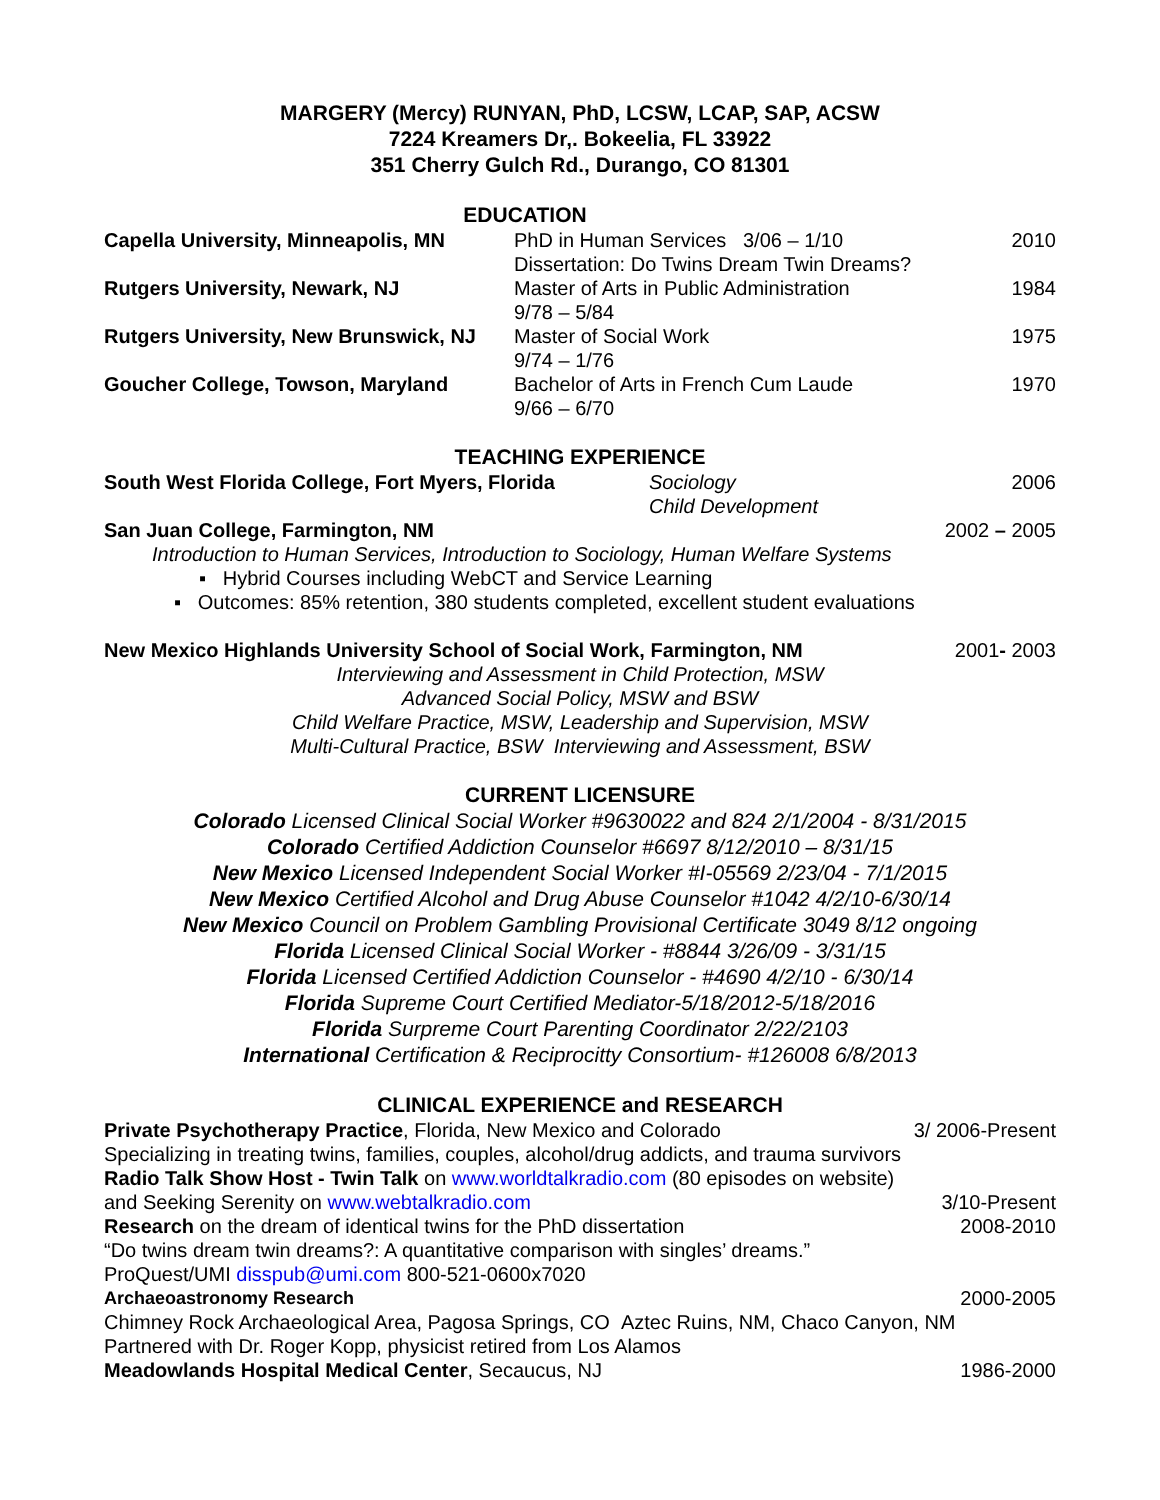MARGERY (Mercy) RUNYAN, PhD, LCSW, LCAP, SAP, ACSW
7224 Kreamers Dr,. Bokeelia, FL 33922
351 Cherry Gulch Rd., Durango, CO 81301
EDUCATION
Capella University, Minneapolis, MN
PhD in Human Services 3/06 – 1/10
Dissertation: Do Twins Dream Twin Dreams?
2010
Rutgers University, Newark, NJ Master of Arts in Public Administration
9/78 – 5/84
1984
Rutgers University, New Brunswick, NJ
Master of Social Work
9/74 – 1/76
1975
Goucher College, Towson, Maryland Bachelor of Arts in French Cum Laude
9/66 – 6/70
1970
TEACHING EXPERIENCE
South West Florida College, Fort Myers, Florida
Sociology
Child Development
2006
San Juan College, Farmington, NM
2002 – 2005
Introduction to Human Services, Introduction to Sociology, Human Welfare Systems
▪ Hybrid Courses including WebCT and Service Learning
▪ Outcomes: 85% retention, 380 students completed, excellent student evaluations
New Mexico Highlands University School of Social Work, Farmington, NM
2001- 2003
Interviewing and Assessment in Child Protection, MSW
Advanced Social Policy, MSW and BSW
Child Welfare Practice, MSW, Leadership and Supervision, MSW
Multi-Cultural Practice, BSW Interviewing and Assessment, BSW
CURRENT LICENSURE
Colorado Licensed Clinical Social Worker #9630022 and 824 2/1/2004 - 8/31/2015
Colorado Certified Addiction Counselor #6697 8/12/2010 – 8/31/15
New Mexico Licensed Independent Social Worker #I-05569 2/23/04 - 7/1/2015
New Mexico Certified Alcohol and Drug Abuse Counselor #1042 4/2/10-6/30/14
New Mexico Council on Problem Gambling Provisional Certificate 3049 8/12 ongoing
Florida Licensed Clinical Social Worker - #8844 3/26/09 - 3/31/15
Florida Licensed Certified Addiction Counselor - #4690 4/2/10 - 6/30/14
Florida Supreme Court Certified Mediator-5/18/2012-5/18/2016
Florida Surpreme Court Parenting Coordinator 2/22/2103
International Certification & Reciprocitty Consortium- #126008 6/8/2013
CLINICAL EXPERIENCE and RESEARCH
Private Psychotherapy Practice, Florida, New Mexico and Colorado
3/ 2006-Present
Specializing in treating twins, families, couples, alcohol/drug addicts, and trauma survivors
Radio Talk Show Host - Twin Talk on www.worldtalkradio.com (80 episodes on website)
and Seeking Serenity on www.webtalkradio.com
3/10-Present
Research on the dream of identical twins for the PhD dissertation
2008-2010
“Do twins dream twin dreams?: A quantitative comparison with singles’ dreams.”
ProQuest/UMI disspub@umi.com 800-521-0600x7020
Archaeoastronomy Research 2000-2005
Chimney Rock Archaeological Area, Pagosa Springs, CO Aztec Ruins, NM, Chaco Canyon, NM
Partnered with Dr. Roger Kopp, physicist retired from Los Alamos
Meadowlands Hospital Medical Center, Secaucus, NJ
1986-2000